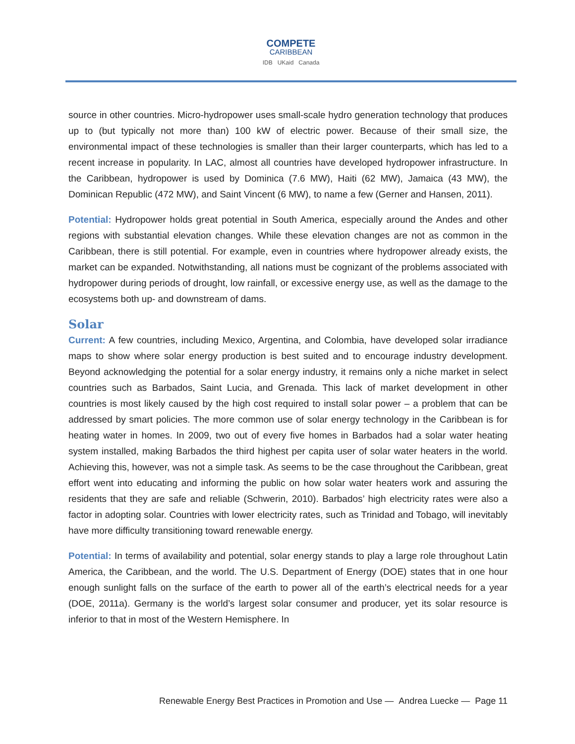COMPETE
CARIBBEAN
IDB UKaid Canada
source in other countries. Micro-hydropower uses small-scale hydro generation technology that produces up to (but typically not more than) 100 kW of electric power. Because of their small size, the environmental impact of these technologies is smaller than their larger counterparts, which has led to a recent increase in popularity. In LAC, almost all countries have developed hydropower infrastructure. In the Caribbean, hydropower is used by Dominica (7.6 MW), Haiti (62 MW), Jamaica (43 MW), the Dominican Republic (472 MW), and Saint Vincent (6 MW), to name a few (Gerner and Hansen, 2011).
Potential: Hydropower holds great potential in South America, especially around the Andes and other regions with substantial elevation changes. While these elevation changes are not as common in the Caribbean, there is still potential. For example, even in countries where hydropower already exists, the market can be expanded. Notwithstanding, all nations must be cognizant of the problems associated with hydropower during periods of drought, low rainfall, or excessive energy use, as well as the damage to the ecosystems both up- and downstream of dams.
Solar
Current: A few countries, including Mexico, Argentina, and Colombia, have developed solar irradiance maps to show where solar energy production is best suited and to encourage industry development. Beyond acknowledging the potential for a solar energy industry, it remains only a niche market in select countries such as Barbados, Saint Lucia, and Grenada. This lack of market development in other countries is most likely caused by the high cost required to install solar power – a problem that can be addressed by smart policies. The more common use of solar energy technology in the Caribbean is for heating water in homes. In 2009, two out of every five homes in Barbados had a solar water heating system installed, making Barbados the third highest per capita user of solar water heaters in the world. Achieving this, however, was not a simple task. As seems to be the case throughout the Caribbean, great effort went into educating and informing the public on how solar water heaters work and assuring the residents that they are safe and reliable (Schwerin, 2010). Barbados’ high electricity rates were also a factor in adopting solar. Countries with lower electricity rates, such as Trinidad and Tobago, will inevitably have more difficulty transitioning toward renewable energy.
Potential: In terms of availability and potential, solar energy stands to play a large role throughout Latin America, the Caribbean, and the world. The U.S. Department of Energy (DOE) states that in one hour enough sunlight falls on the surface of the earth to power all of the earth’s electrical needs for a year (DOE, 2011a). Germany is the world’s largest solar consumer and producer, yet its solar resource is inferior to that in most of the Western Hemisphere. In
Renewable Energy Best Practices in Promotion and Use — Andrea Luecke — Page 11